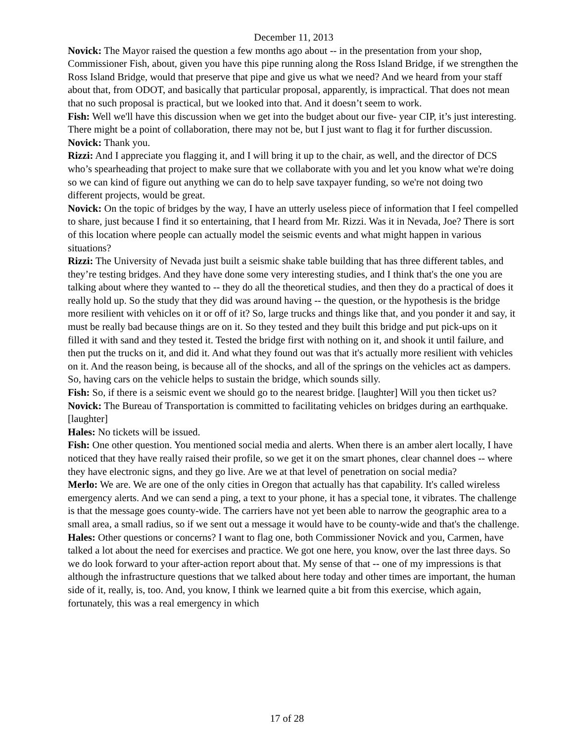December 11, 2013
Novick: The Mayor raised the question a few months ago about -- in the presentation from your shop, Commissioner Fish, about, given you have this pipe running along the Ross Island Bridge, if we strengthen the Ross Island Bridge, would that preserve that pipe and give us what we need? And we heard from your staff about that, from ODOT, and basically that particular proposal, apparently, is impractical. That does not mean that no such proposal is practical, but we looked into that. And it doesn’t seem to work.
Fish: Well we'll have this discussion when we get into the budget about our five- year CIP, it’s just interesting. There might be a point of collaboration, there may not be, but I just want to flag it for further discussion.
Novick: Thank you.
Rizzi: And I appreciate you flagging it, and I will bring it up to the chair, as well, and the director of DCS who’s spearheading that project to make sure that we collaborate with you and let you know what we're doing so we can kind of figure out anything we can do to help save taxpayer funding, so we're not doing two different projects, would be great.
Novick: On the topic of bridges by the way, I have an utterly useless piece of information that I feel compelled to share, just because I find it so entertaining, that I heard from Mr. Rizzi. Was it in Nevada, Joe? There is sort of this location where people can actually model the seismic events and what might happen in various situations?
Rizzi: The University of Nevada just built a seismic shake table building that has three different tables, and they’re testing bridges. And they have done some very interesting studies, and I think that's the one you are talking about where they wanted to -- they do all the theoretical studies, and then they do a practical of does it really hold up. So the study that they did was around having -- the question, or the hypothesis is the bridge more resilient with vehicles on it or off of it? So, large trucks and things like that, and you ponder it and say, it must be really bad because things are on it. So they tested and they built this bridge and put pick-ups on it filled it with sand and they tested it. Tested the bridge first with nothing on it, and shook it until failure, and then put the trucks on it, and did it. And what they found out was that it's actually more resilient with vehicles on it. And the reason being, is because all of the shocks, and all of the springs on the vehicles act as dampers. So, having cars on the vehicle helps to sustain the bridge, which sounds silly.
Fish: So, if there is a seismic event we should go to the nearest bridge. [laughter] Will you then ticket us?
Novick: The Bureau of Transportation is committed to facilitating vehicles on bridges during an earthquake. [laughter]
Hales: No tickets will be issued.
Fish: One other question. You mentioned social media and alerts. When there is an amber alert locally, I have noticed that they have really raised their profile, so we get it on the smart phones, clear channel does -- where they have electronic signs, and they go live. Are we at that level of penetration on social media?
Merlo: We are. We are one of the only cities in Oregon that actually has that capability. It's called wireless emergency alerts. And we can send a ping, a text to your phone, it has a special tone, it vibrates. The challenge is that the message goes county-wide. The carriers have not yet been able to narrow the geographic area to a small area, a small radius, so if we sent out a message it would have to be county-wide and that's the challenge.
Hales: Other questions or concerns? I want to flag one, both Commissioner Novick and you, Carmen, have talked a lot about the need for exercises and practice. We got one here, you know, over the last three days. So we do look forward to your after-action report about that. My sense of that -- one of my impressions is that although the infrastructure questions that we talked about here today and other times are important, the human side of it, really, is, too. And, you know, I think we learned quite a bit from this exercise, which again, fortunately, this was a real emergency in which
17 of 28